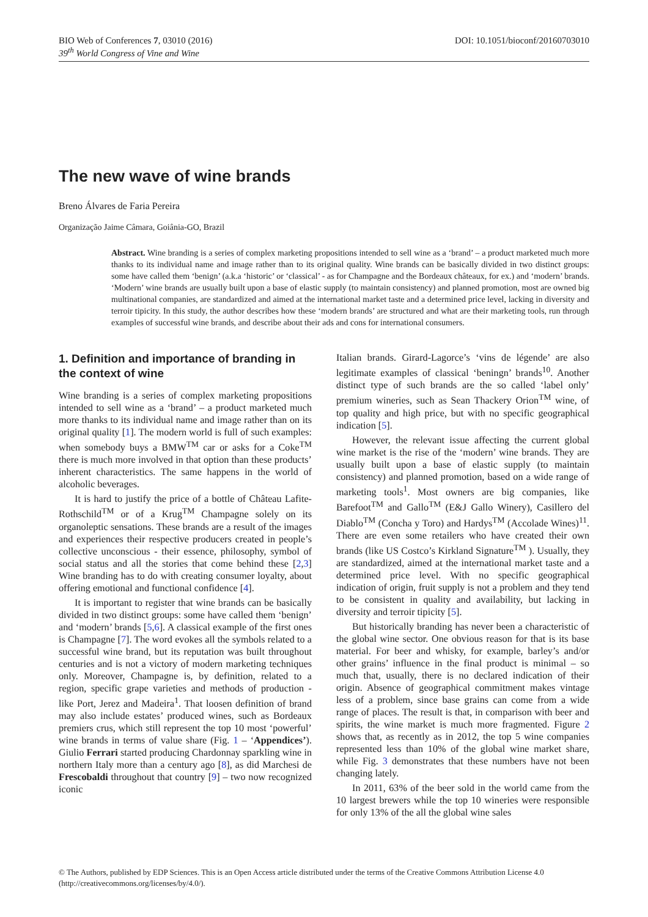BIO Web of Conferences 7, 03010 (2016)
39<sup>th</sup> World Congress of Vine and Wine
DOI: 10.1051/bioconf/20160703010
The new wave of wine brands
Breno Álvares de Faria Pereira
Organização Jaime Câmara, Goiânia-GO, Brazil
Abstract. Wine branding is a series of complex marketing propositions intended to sell wine as a ‘brand’ – a product marketed much more thanks to its individual name and image rather than to its original quality. Wine brands can be basically divided in two distinct groups: some have called them ‘benign’ (a.k.a ‘historic’ or ‘classical’ - as for Champagne and the Bordeaux châteaux, for ex.) and ‘modern’ brands. ‘Modern’ wine brands are usually built upon a base of elastic supply (to maintain consistency) and planned promotion, most are owned big multinational companies, are standardized and aimed at the international market taste and a determined price level, lacking in diversity and terroir tipicity. In this study, the author describes how these ‘modern brands’ are structured and what are their marketing tools, run through examples of successful wine brands, and describe about their ads and cons for international consumers.
1. Definition and importance of branding in the context of wine
Wine branding is a series of complex marketing propositions intended to sell wine as a ‘brand’ – a product marketed much more thanks to its individual name and image rather than on its original quality [1]. The modern world is full of such examples: when somebody buys a BMW<sup>TM</sup> car or asks for a Coke<sup>TM</sup> there is much more involved in that option than these products’ inherent characteristics. The same happens in the world of alcoholic beverages.
It is hard to justify the price of a bottle of Château Lafite-Rothschild<sup>TM</sup> or of a Krug<sup>TM</sup> Champagne solely on its organoleptic sensations. These brands are a result of the images and experiences their respective producers created in people’s collective unconscious - their essence, philosophy, symbol of social status and all the stories that come behind these [2,3] Wine branding has to do with creating consumer loyalty, about offering emotional and functional confidence [4].
It is important to register that wine brands can be basically divided in two distinct groups: some have called them ‘benign’ and ‘modern’ brands [5,6]. A classical example of the first ones is Champagne [7]. The word evokes all the symbols related to a successful wine brand, but its reputation was built throughout centuries and is not a victory of modern marketing techniques only. Moreover, Champagne is, by definition, related to a region, specific grape varieties and methods of production - like Port, Jerez and Madeira<sup>1</sup>. That loosen definition of brand may also include estates’ produced wines, such as Bordeaux premiers crus, which still represent the top 10 most ‘powerful’ wine brands in terms of value share (Fig. 1 – ‘Appendices’). Giulio Ferrari started producing Chardonnay sparkling wine in northern Italy more than a century ago [8], as did Marchesi de Frescobaldi throughout that country [9] – two now recognized iconic
Italian brands. Girard-Lagorce’s ‘vins de légende’ are also legitimate examples of classical ‘beningn’ brands<sup>10</sup>. Another distinct type of such brands are the so called ‘label only’ premium wineries, such as Sean Thackery Orion<sup>TM</sup> wine, of top quality and high price, but with no specific geographical indication [5].
However, the relevant issue affecting the current global wine market is the rise of the ‘modern’ wine brands. They are usually built upon a base of elastic supply (to maintain consistency) and planned promotion, based on a wide range of marketing tools<sup>1</sup>. Most owners are big companies, like Barefoot<sup>TM</sup> and Gallo<sup>TM</sup> (E&J Gallo Winery), Casillero del Diablo<sup>TM</sup> (Concha y Toro) and Hardys<sup>TM</sup> (Accolade Wines)<sup>11</sup>. There are even some retailers who have created their own brands (like US Costco’s Kirkland Signature<sup>TM</sup> ). Usually, they are standardized, aimed at the international market taste and a determined price level. With no specific geographical indication of origin, fruit supply is not a problem and they tend to be consistent in quality and availability, but lacking in diversity and terroir tipicity [5].
But historically branding has never been a characteristic of the global wine sector. One obvious reason for that is its base material. For beer and whisky, for example, barley’s and/or other grains’ influence in the final product is minimal – so much that, usually, there is no declared indication of their origin. Absence of geographical commitment makes vintage less of a problem, since base grains can come from a wide range of places. The result is that, in comparison with beer and spirits, the wine market is much more fragmented. Figure 2 shows that, as recently as in 2012, the top 5 wine companies represented less than 10% of the global wine market share, while Fig. 3 demonstrates that these numbers have not been changing lately.
In 2011, 63% of the beer sold in the world came from the 10 largest brewers while the top 10 wineries were responsible for only 13% of the all the global wine sales
© The Authors, published by EDP Sciences. This is an Open Access article distributed under the terms of the Creative Commons Attribution License 4.0 (http://creativecommons.org/licenses/by/4.0/).